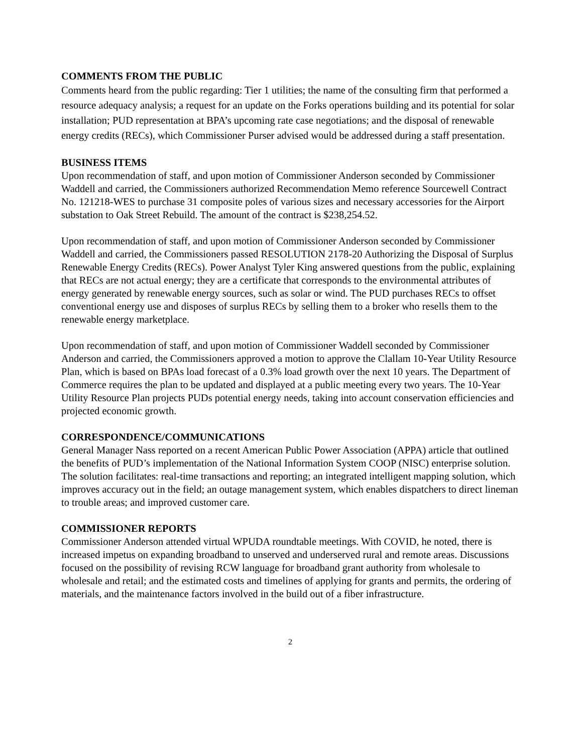COMMENTS FROM THE PUBLIC
Comments heard from the public regarding: Tier 1 utilities; the name of the consulting firm that performed a resource adequacy analysis; a request for an update on the Forks operations building and its potential for solar installation; PUD representation at BPA’s upcoming rate case negotiations; and the disposal of renewable energy credits (RECs), which Commissioner Purser advised would be addressed during a staff presentation.
BUSINESS ITEMS
Upon recommendation of staff, and upon motion of Commissioner Anderson seconded by Commissioner Waddell and carried, the Commissioners authorized Recommendation Memo reference Sourcewell Contract No. 121218-WES to purchase 31 composite poles of various sizes and necessary accessories for the Airport substation to Oak Street Rebuild. The amount of the contract is $238,254.52.
Upon recommendation of staff, and upon motion of Commissioner Anderson seconded by Commissioner Waddell and carried, the Commissioners passed RESOLUTION 2178-20 Authorizing the Disposal of Surplus Renewable Energy Credits (RECs). Power Analyst Tyler King answered questions from the public, explaining that RECs are not actual energy; they are a certificate that corresponds to the environmental attributes of energy generated by renewable energy sources, such as solar or wind. The PUD purchases RECs to offset conventional energy use and disposes of surplus RECs by selling them to a broker who resells them to the renewable energy marketplace.
Upon recommendation of staff, and upon motion of Commissioner Waddell seconded by Commissioner Anderson and carried, the Commissioners approved a motion to approve the Clallam 10-Year Utility Resource Plan, which is based on BPAs load forecast of a 0.3% load growth over the next 10 years. The Department of Commerce requires the plan to be updated and displayed at a public meeting every two years. The 10-Year Utility Resource Plan projects PUDs potential energy needs, taking into account conservation efficiencies and projected economic growth.
CORRESPONDENCE/COMMUNICATIONS
General Manager Nass reported on a recent American Public Power Association (APPA) article that outlined the benefits of PUD’s implementation of the National Information System COOP (NISC) enterprise solution. The solution facilitates: real-time transactions and reporting; an integrated intelligent mapping solution, which improves accuracy out in the field; an outage management system, which enables dispatchers to direct lineman to trouble areas; and improved customer care.
COMMISSIONER REPORTS
Commissioner Anderson attended virtual WPUDA roundtable meetings. With COVID, he noted, there is increased impetus on expanding broadband to unserved and underserved rural and remote areas. Discussions focused on the possibility of revising RCW language for broadband grant authority from wholesale to wholesale and retail; and the estimated costs and timelines of applying for grants and permits, the ordering of materials, and the maintenance factors involved in the build out of a fiber infrastructure.
2